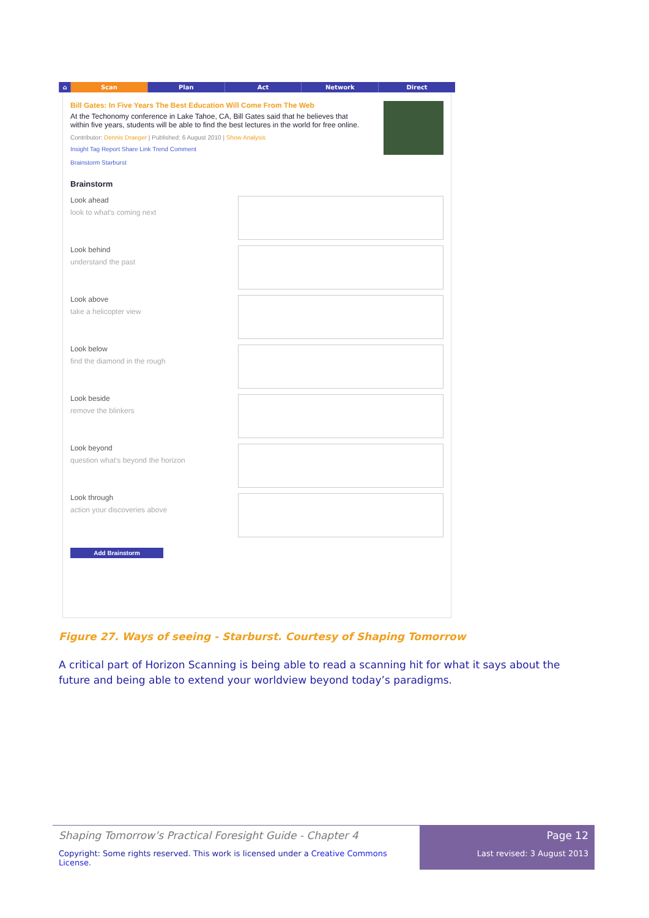⌂ Scan Plan Act Network Direct
Bill Gates: In Five Years The Best Education Will Come From The Web
At the Techonomy conference in Lake Tahoe, CA, Bill Gates said that he believes that within five years, students will be able to find the best lectures in the world for free online.
Contributor: Dennis Draeger | Published: 6 August 2010 | Show Analysis
Insight Tag Report Share Link Trend Comment
Brainstorm Starburst
Brainstorm
Look ahead
look to what's coming next
Look behind
understand the past
Look above
take a helicopter view
Look below
find the diamond in the rough
Look beside
remove the blinkers
Look beyond
question what's beyond the horizon
Look through
action your discoveries above
Add Brainstorm
Figure 27. Ways of seeing - Starburst. Courtesy of Shaping Tomorrow
A critical part of Horizon Scanning is being able to read a scanning hit for what it says about the future and being able to extend your worldview beyond today’s paradigms.
Shaping Tomorrow’s Practical Foresight Guide - Chapter 4
Copyright: Some rights reserved. This work is licensed under a Creative Commons License.
Page 12
Last revised: 3 August 2013